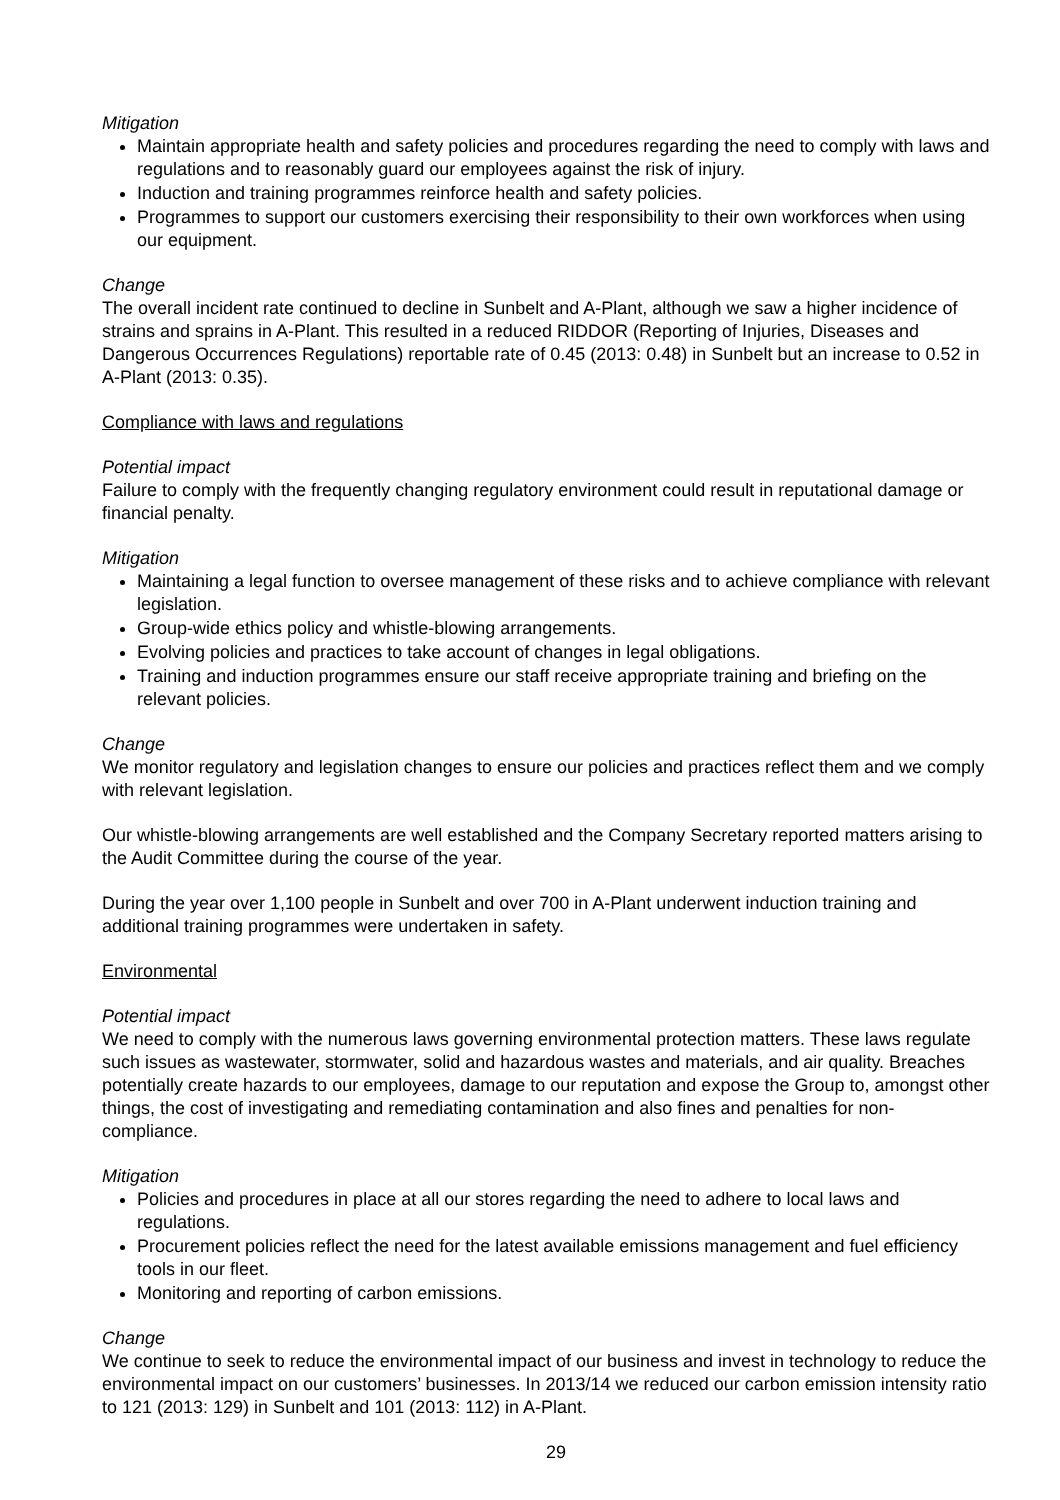Mitigation
Maintain appropriate health and safety policies and procedures regarding the need to comply with laws and regulations and to reasonably guard our employees against the risk of injury.
Induction and training programmes reinforce health and safety policies.
Programmes to support our customers exercising their responsibility to their own workforces when using our equipment.
Change
The overall incident rate continued to decline in Sunbelt and A-Plant, although we saw a higher incidence of strains and sprains in A-Plant. This resulted in a reduced RIDDOR (Reporting of Injuries, Diseases and Dangerous Occurrences Regulations) reportable rate of 0.45 (2013: 0.48) in Sunbelt but an increase to 0.52 in A-Plant (2013: 0.35).
Compliance with laws and regulations
Potential impact
Failure to comply with the frequently changing regulatory environment could result in reputational damage or financial penalty.
Mitigation
Maintaining a legal function to oversee management of these risks and to achieve compliance with relevant legislation.
Group-wide ethics policy and whistle-blowing arrangements.
Evolving policies and practices to take account of changes in legal obligations.
Training and induction programmes ensure our staff receive appropriate training and briefing on the relevant policies.
Change
We monitor regulatory and legislation changes to ensure our policies and practices reflect them and we comply with relevant legislation.
Our whistle-blowing arrangements are well established and the Company Secretary reported matters arising to the Audit Committee during the course of the year.
During the year over 1,100 people in Sunbelt and over 700 in A-Plant underwent induction training and additional training programmes were undertaken in safety.
Environmental
Potential impact
We need to comply with the numerous laws governing environmental protection matters. These laws regulate such issues as wastewater, stormwater, solid and hazardous wastes and materials, and air quality. Breaches potentially create hazards to our employees, damage to our reputation and expose the Group to, amongst other things, the cost of investigating and remediating contamination and also fines and penalties for non-compliance.
Mitigation
Policies and procedures in place at all our stores regarding the need to adhere to local laws and regulations.
Procurement policies reflect the need for the latest available emissions management and fuel efficiency tools in our fleet.
Monitoring and reporting of carbon emissions.
Change
We continue to seek to reduce the environmental impact of our business and invest in technology to reduce the environmental impact on our customers’ businesses. In 2013/14 we reduced our carbon emission intensity ratio to 121 (2013: 129) in Sunbelt and 101 (2013: 112) in A-Plant.
29